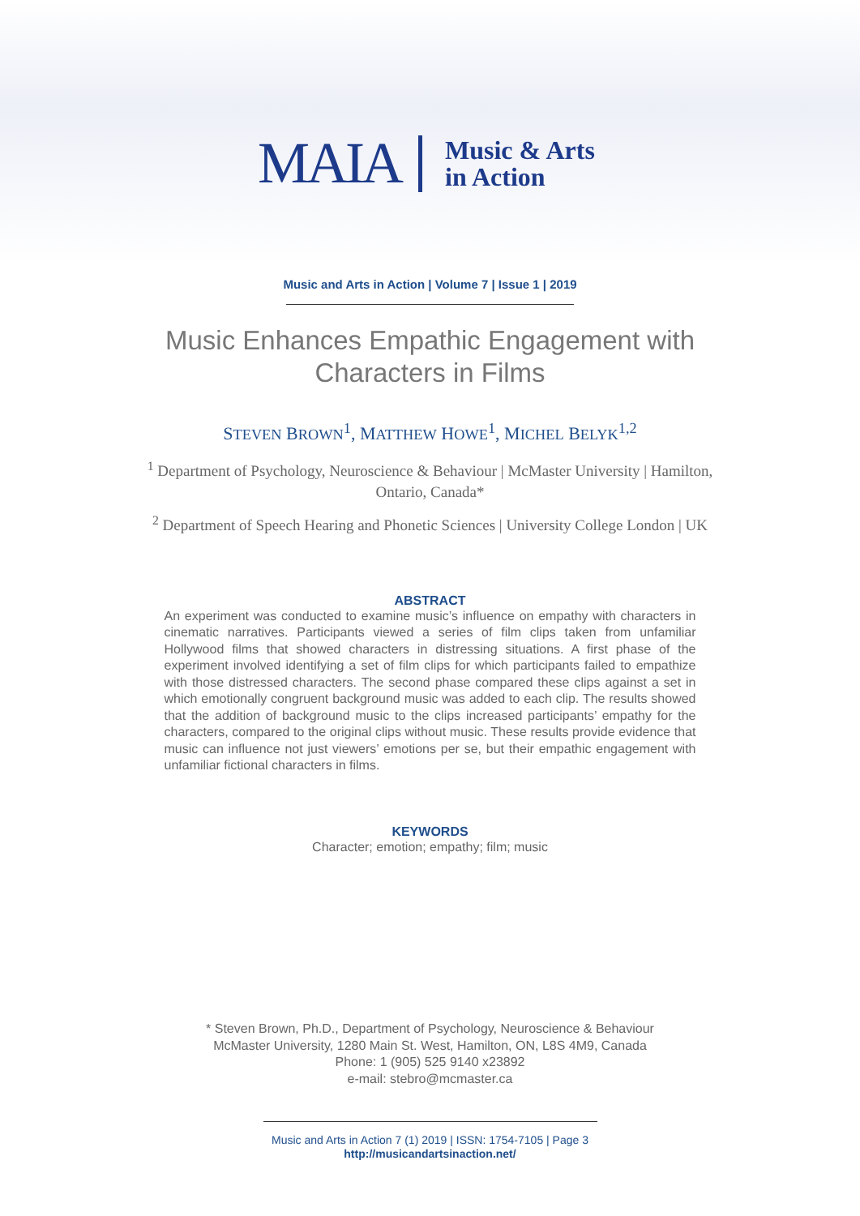MAIA Music & Arts
in Action
Music and Arts in Action | Volume 7 | Issue 1 | 2019
Music Enhances Empathic Engagement with
Characters in Films
STEVEN BROWN<sup>1</sup>, MATTHEW HOWE<sup>1</sup>, MICHEL BELYK<sup>1,2</sup>
<sup>1</sup> Department of Psychology, Neuroscience & Behaviour | McMaster University | Hamilton, Ontario, Canada*
<sup>2</sup> Department of Speech Hearing and Phonetic Sciences | University College London | UK
ABSTRACT
An experiment was conducted to examine music’s influence on empathy with characters in cinematic narratives. Participants viewed a series of film clips taken from unfamiliar Hollywood films that showed characters in distressing situations. A first phase of the experiment involved identifying a set of film clips for which participants failed to empathize with those distressed characters. The second phase compared these clips against a set in which emotionally congruent background music was added to each clip. The results showed that the addition of background music to the clips increased participants’ empathy for the characters, compared to the original clips without music. These results provide evidence that music can influence not just viewers’ emotions per se, but their empathic engagement with unfamiliar fictional characters in films.
KEYWORDS
Character; emotion; empathy; film; music
* Steven Brown, Ph.D., Department of Psychology, Neuroscience & Behaviour
McMaster University, 1280 Main St. West, Hamilton, ON, L8S 4M9, Canada
Phone: 1 (905) 525 9140 x23892
e-mail: stebro@mcmaster.ca
Music and Arts in Action 7 (1) 2019 | ISSN: 1754-7105 | Page 3
http://musicandartsinaction.net/